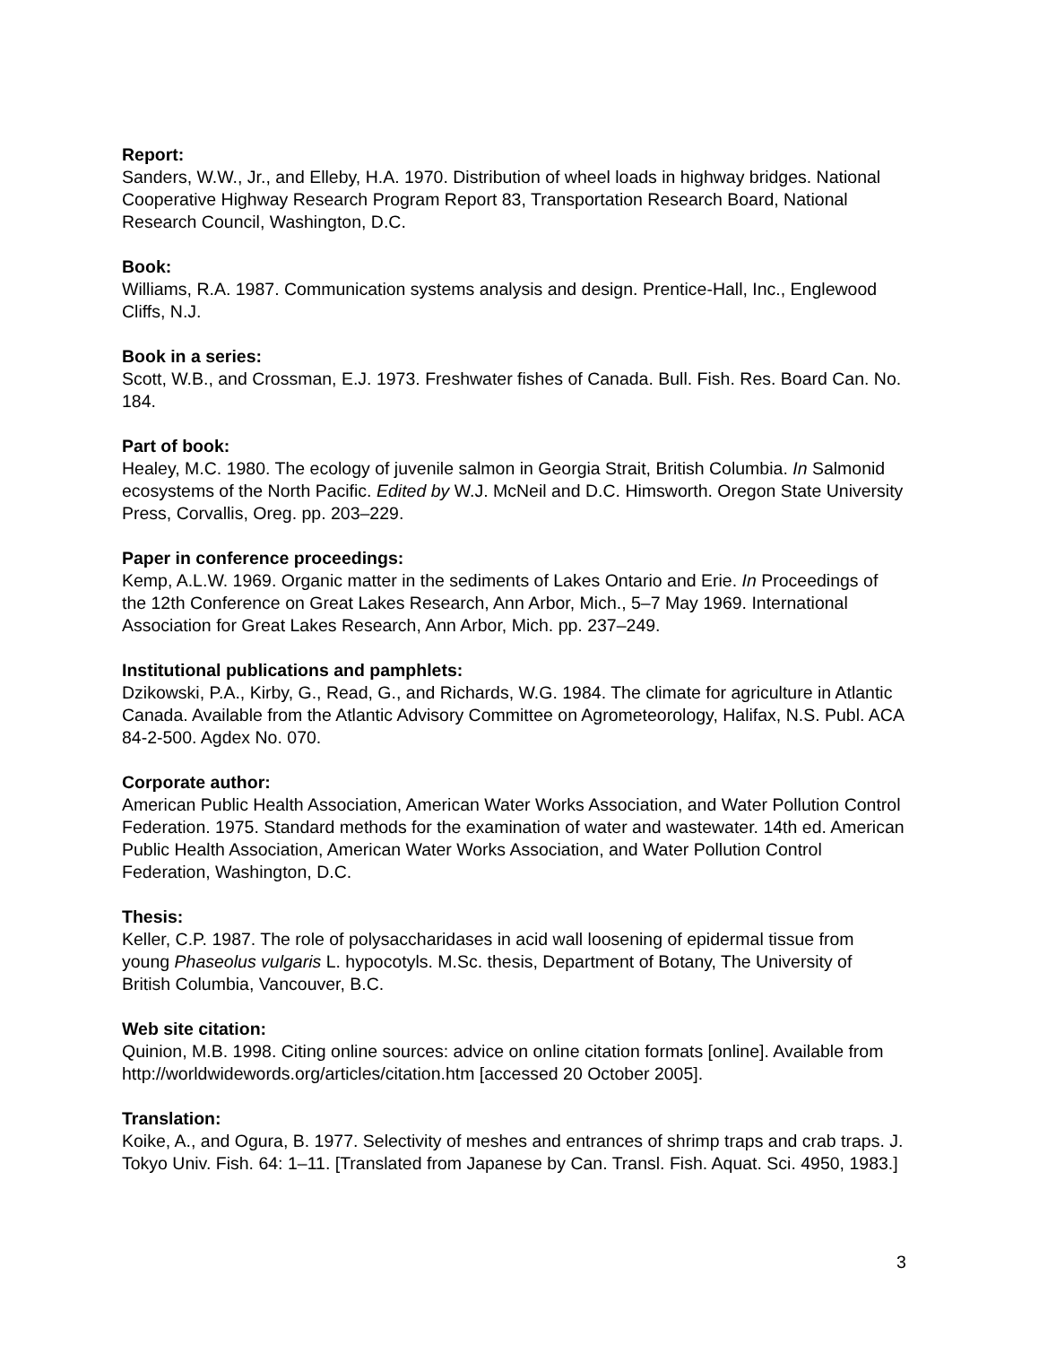Report:
Sanders, W.W., Jr., and Elleby, H.A. 1970. Distribution of wheel loads in highway bridges. National Cooperative Highway Research Program Report 83, Transportation Research Board, National Research Council, Washington, D.C.
Book:
Williams, R.A. 1987. Communication systems analysis and design. Prentice-Hall, Inc., Englewood Cliffs, N.J.
Book in a series:
Scott, W.B., and Crossman, E.J. 1973. Freshwater fishes of Canada. Bull. Fish. Res. Board Can. No. 184.
Part of book:
Healey, M.C. 1980. The ecology of juvenile salmon in Georgia Strait, British Columbia. In Salmonid ecosystems of the North Pacific. Edited by W.J. McNeil and D.C. Himsworth. Oregon State University Press, Corvallis, Oreg. pp. 203–229.
Paper in conference proceedings:
Kemp, A.L.W. 1969. Organic matter in the sediments of Lakes Ontario and Erie. In Proceedings of the 12th Conference on Great Lakes Research, Ann Arbor, Mich., 5–7 May 1969. International Association for Great Lakes Research, Ann Arbor, Mich. pp. 237–249.
Institutional publications and pamphlets:
Dzikowski, P.A., Kirby, G., Read, G., and Richards, W.G. 1984. The climate for agriculture in Atlantic Canada. Available from the Atlantic Advisory Committee on Agrometeorology, Halifax, N.S. Publ. ACA 84-2-500. Agdex No. 070.
Corporate author:
American Public Health Association, American Water Works Association, and Water Pollution Control Federation. 1975. Standard methods for the examination of water and wastewater. 14th ed. American Public Health Association, American Water Works Association, and Water Pollution Control Federation, Washington, D.C.
Thesis:
Keller, C.P. 1987. The role of polysaccharidases in acid wall loosening of epidermal tissue from young Phaseolus vulgaris L. hypocotyls. M.Sc. thesis, Department of Botany, The University of British Columbia, Vancouver, B.C.
Web site citation:
Quinion, M.B. 1998. Citing online sources: advice on online citation formats [online]. Available from http://worldwidewords.org/articles/citation.htm [accessed 20 October 2005].
Translation:
Koike, A., and Ogura, B. 1977. Selectivity of meshes and entrances of shrimp traps and crab traps. J. Tokyo Univ. Fish. 64: 1–11. [Translated from Japanese by Can. Transl. Fish. Aquat. Sci. 4950, 1983.]
3